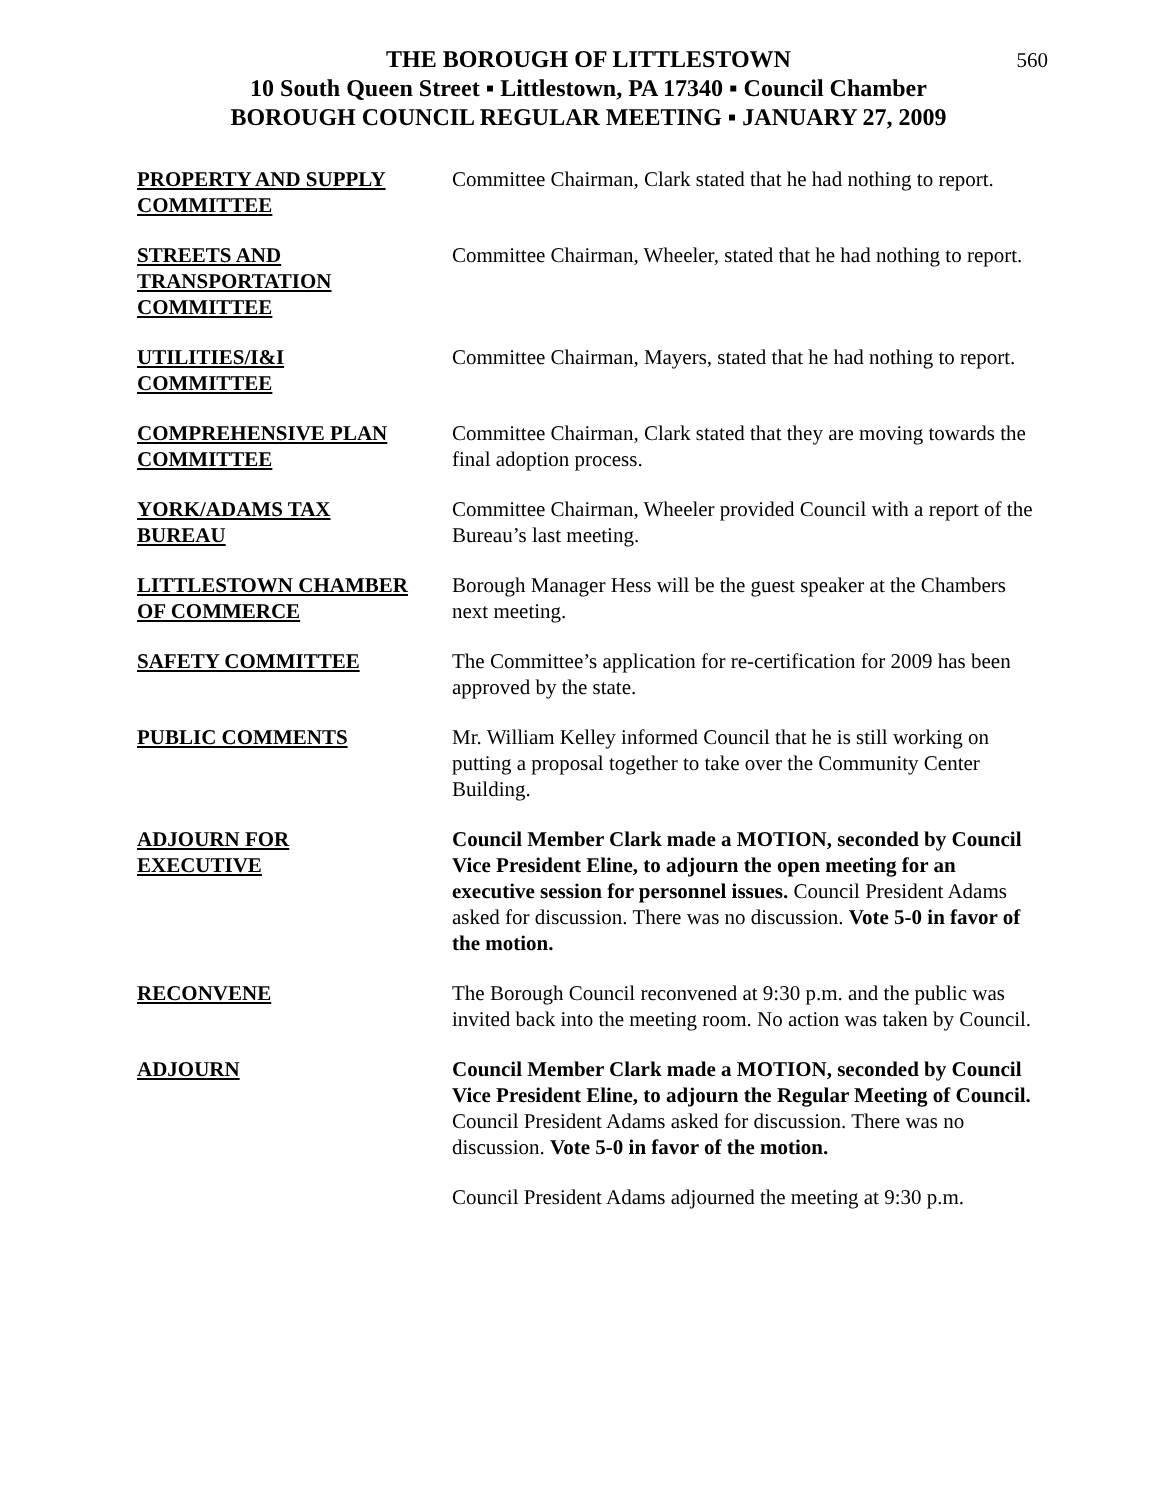560
THE BOROUGH OF LITTLESTOWN
10 South Queen Street ▪ Littlestown, PA 17340 ▪ Council Chamber
BOROUGH COUNCIL REGULAR MEETING ▪ JANUARY 27, 2009
PROPERTY AND SUPPLY
COMMITTEE
Committee Chairman, Clark stated that he had nothing to report.
STREETS AND
TRANSPORTATION
COMMITTEE
Committee Chairman, Wheeler, stated that he had nothing to report.
UTILITIES/I&I
COMMITTEE
Committee Chairman, Mayers, stated that he had nothing to report.
COMPREHENSIVE PLAN
COMMITTEE
Committee Chairman, Clark stated that they are moving towards the final adoption process.
YORK/ADAMS TAX
BUREAU
Committee Chairman, Wheeler provided Council with a report of the Bureau’s last meeting.
LITTLESTOWN CHAMBER
OF COMMERCE
Borough Manager Hess will be the guest speaker at the Chambers next meeting.
SAFETY COMMITTEE The Committee’s application for re-certification for 2009 has been approved by the state.
PUBLIC COMMENTS Mr. William Kelley informed Council that he is still working on putting a proposal together to take over the Community Center Building.
ADJOURN FOR
EXECUTIVE
Council Member Clark made a MOTION, seconded by Council Vice President Eline, to adjourn the open meeting for an executive session for personnel issues. Council President Adams asked for discussion. There was no discussion. Vote 5-0 in favor of the motion.
RECONVENE The Borough Council reconvened at 9:30 p.m. and the public was invited back into the meeting room. No action was taken by Council.
ADJOURN Council Member Clark made a MOTION, seconded by Council Vice President Eline, to adjourn the Regular Meeting of Council. Council President Adams asked for discussion. There was no discussion. Vote 5-0 in favor of the motion.
Council President Adams adjourned the meeting at 9:30 p.m.